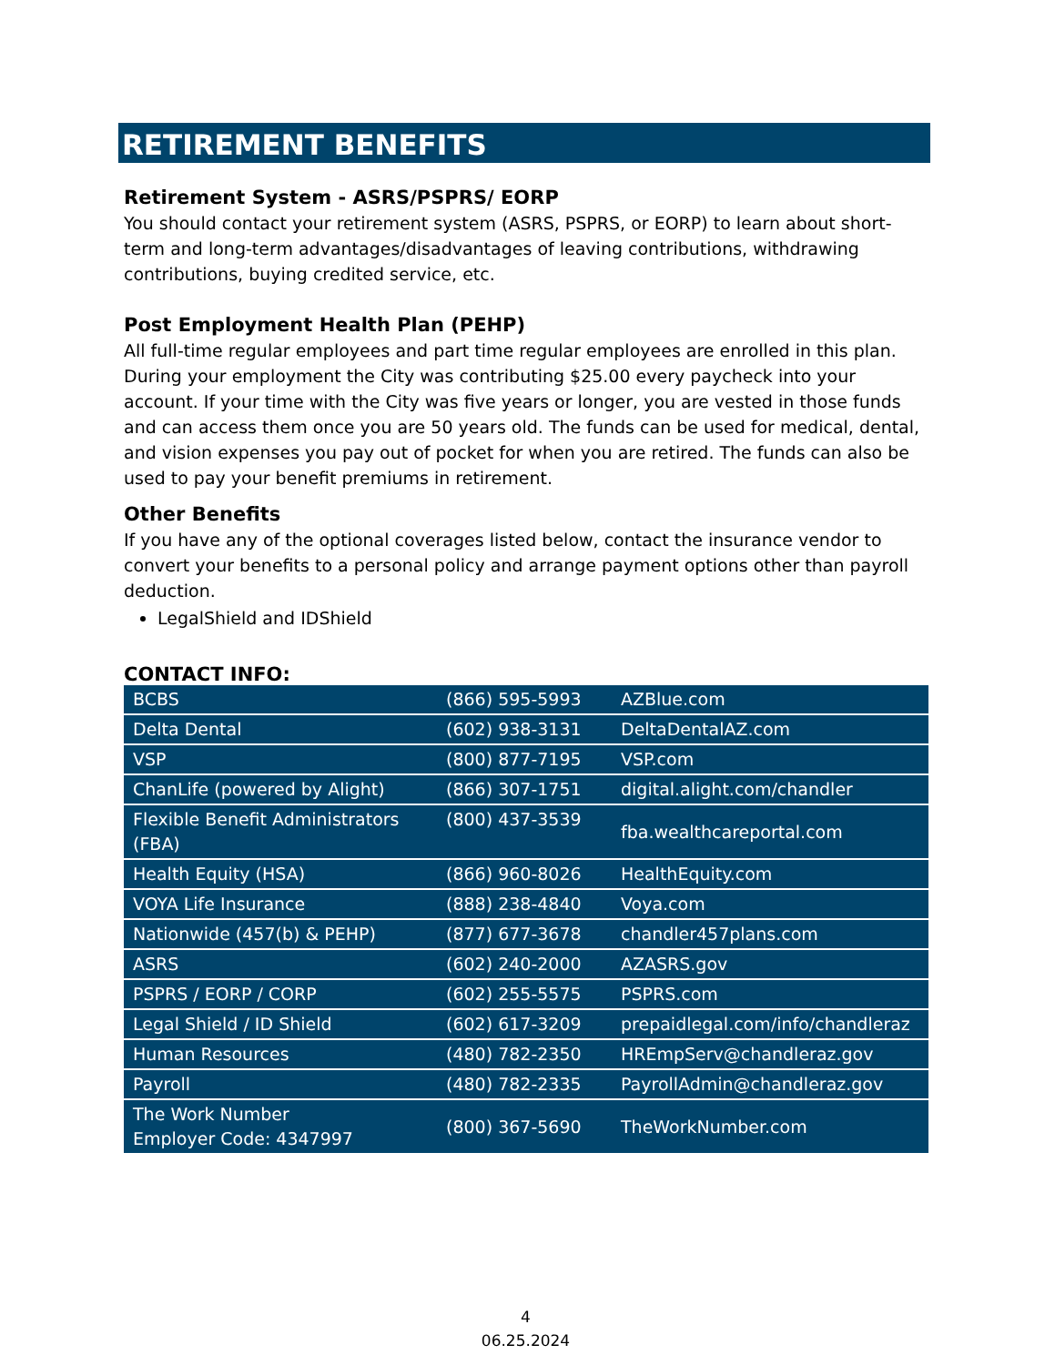RETIREMENT BENEFITS
Retirement System - ASRS/PSPRS/ EORP
You should contact your retirement system (ASRS, PSPRS, or EORP) to learn about short-term and long-term advantages/disadvantages of leaving contributions, withdrawing contributions, buying credited service, etc.
Post Employment Health Plan (PEHP)
All full-time regular employees and part time regular employees are enrolled in this plan. During your employment the City was contributing $25.00 every paycheck into your account. If your time with the City was five years or longer, you are vested in those funds and can access them once you are 50 years old. The funds can be used for medical, dental, and vision expenses you pay out of pocket for when you are retired. The funds can also be used to pay your benefit premiums in retirement.
Other Benefits
If you have any of the optional coverages listed below, contact the insurance vendor to convert your benefits to a personal policy and arrange payment options other than payroll deduction.
LegalShield and IDShield
CONTACT INFO:
| BCBS | (866) 595-5993 | AZBlue.com |
| Delta Dental | (602) 938-3131 | DeltaDentalAZ.com |
| VSP | (800) 877-7195 | VSP.com |
| ChanLife (powered by Alight) | (866) 307-1751 | digital.alight.com/chandler |
| Flexible Benefit Administrators (FBA) | (800) 437-3539 | fba.wealthcareportal.com |
| Health Equity (HSA) | (866) 960-8026 | HealthEquity.com |
| VOYA Life Insurance | (888) 238-4840 | Voya.com |
| Nationwide (457(b) & PEHP) | (877) 677-3678 | chandler457plans.com |
| ASRS | (602) 240-2000 | AZASRS.gov |
| PSPRS / EORP / CORP | (602) 255-5575 | PSPRS.com |
| Legal Shield / ID Shield | (602) 617-3209 | prepaidlegal.com/info/chandleraz |
| Human Resources | (480) 782-2350 | HREmpServ@chandleraz.gov |
| Payroll | (480) 782-2335 | PayrollAdmin@chandleraz.gov |
| The Work Number Employer Code: 4347997 | (800) 367-5690 | TheWorkNumber.com |
4
06.25.2024